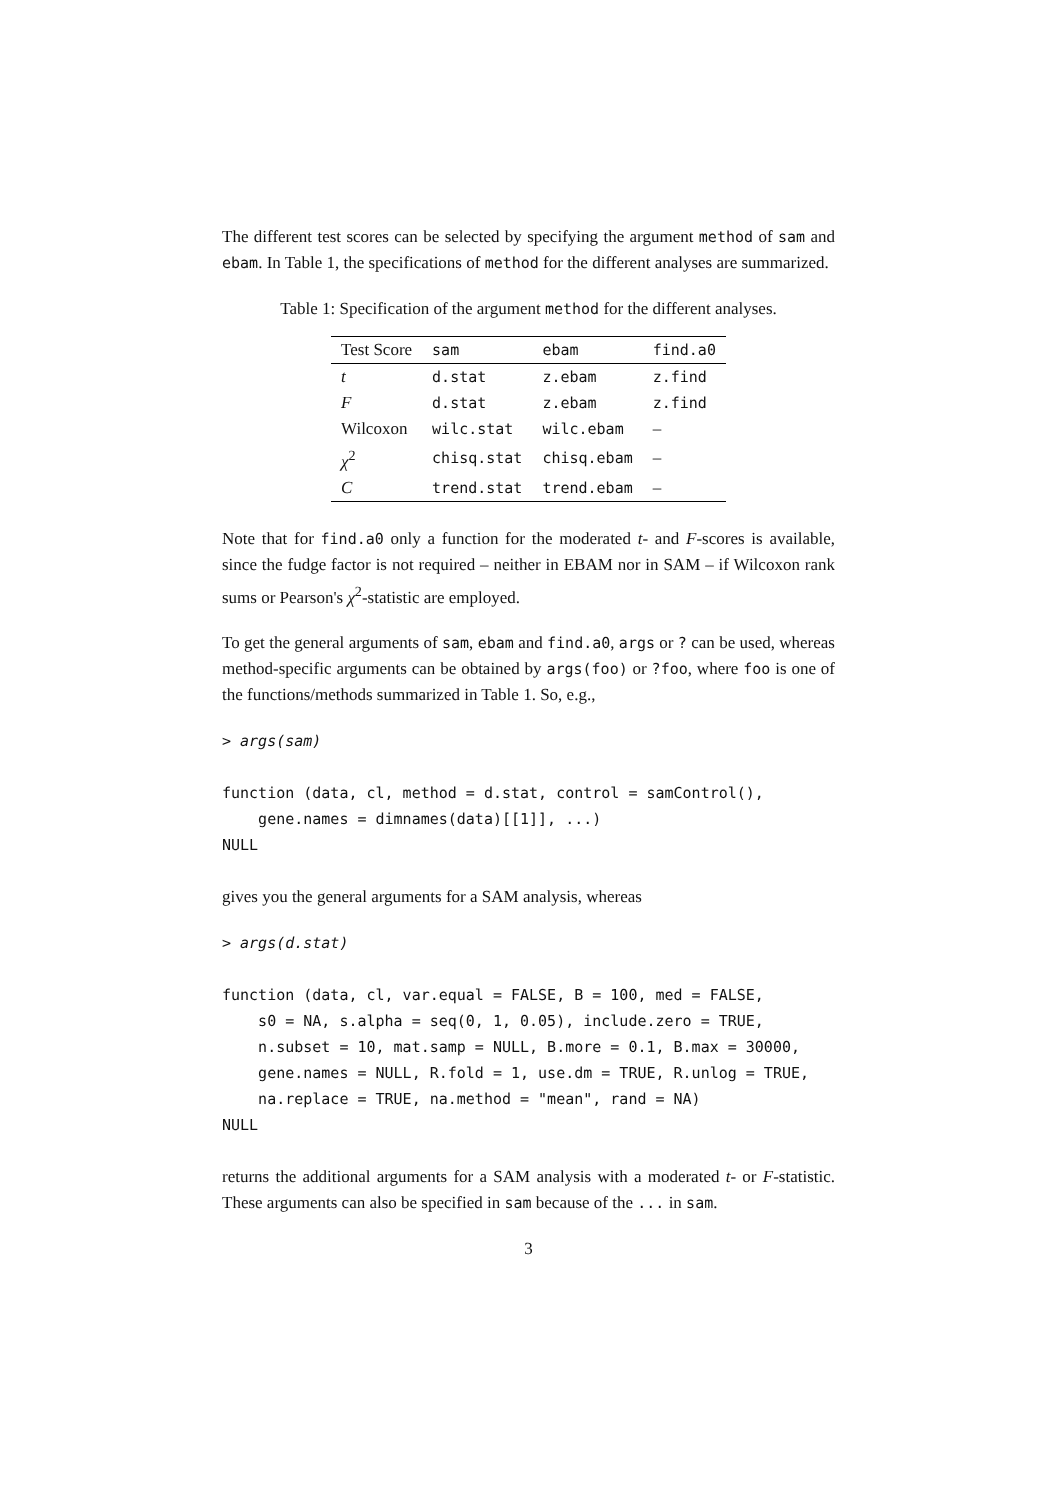The different test scores can be selected by specifying the argument method of sam and ebam. In Table 1, the specifications of method for the different analyses are summarized.
Table 1: Specification of the argument method for the different analyses.
| Test Score | sam | ebam | find.a0 |
| --- | --- | --- | --- |
| t | d.stat | z.ebam | z.find |
| F | d.stat | z.ebam | z.find |
| Wilcoxon | wilc.stat | wilc.ebam | – |
| χ<sup>2</sup> | chisq.stat | chisq.ebam | – |
| C | trend.stat | trend.ebam | – |
Note that for find.a0 only a function for the moderated t- and F-scores is available, since the fudge factor is not required – neither in EBAM nor in SAM – if Wilcoxon rank sums or Pearson's χ<sup>2</sup>-statistic are employed.
To get the general arguments of sam, ebam and find.a0, args or ? can be used, whereas method-specific arguments can be obtained by args(foo) or ?foo, where foo is one of the functions/methods summarized in Table 1. So, e.g.,
> args(sam)
function (data, cl, method = d.stat, control = samControl(),
    gene.names = dimnames(data)[[1]], ...)
NULL
gives you the general arguments for a SAM analysis, whereas
> args(d.stat)
function (data, cl, var.equal = FALSE, B = 100, med = FALSE,
    s0 = NA, s.alpha = seq(0, 1, 0.05), include.zero = TRUE,
    n.subset = 10, mat.samp = NULL, B.more = 0.1, B.max = 30000,
    gene.names = NULL, R.fold = 1, use.dm = TRUE, R.unlog = TRUE,
    na.replace = TRUE, na.method = "mean", rand = NA)
NULL
returns the additional arguments for a SAM analysis with a moderated t- or F-statistic. These arguments can also be specified in sam because of the ... in sam.
3